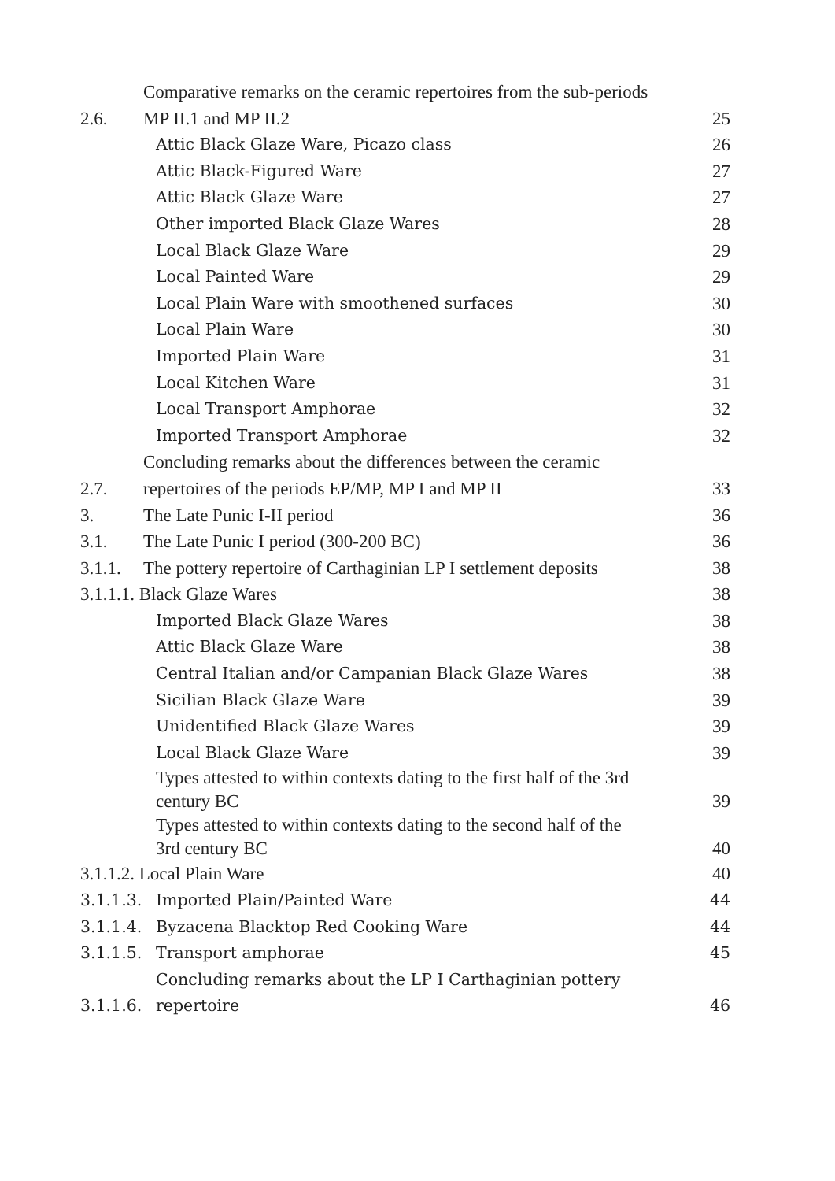2.6. Comparative remarks on the ceramic repertoires from the sub-periods
MP II.1 and MP II.2 25
Attic Black Glaze Ware, Picazo class 26
Attic Black-Figured Ware 27
Attic Black Glaze Ware 27
Other imported Black Glaze Wares 28
Local Black Glaze Ware 29
Local Painted Ware 29
Local Plain Ware with smoothened surfaces 30
Local Plain Ware 30
Imported Plain Ware 31
Local Kitchen Ware 31
Local Transport Amphorae 32
Imported Transport Amphorae 32
2.7. Concluding remarks about the differences between the ceramic
repertoires of the periods EP/MP, MP I and MP II 33
3. The Late Punic I-II period 36
3.1. The Late Punic I period (300-200 BC) 36
3.1.1. The pottery repertoire of Carthaginian LP I settlement deposits 38
3.1.1.1. Black Glaze Wares 38
Imported Black Glaze Wares 38
Attic Black Glaze Ware 38
Central Italian and/or Campanian Black Glaze Wares 38
Sicilian Black Glaze Ware 39
Unidentified Black Glaze Wares 39
Local Black Glaze Ware 39
Types attested to within contexts dating to the first half of the 3rd
century BC 39
Types attested to within contexts dating to the second half of the
3rd century BC 40
3.1.1.2. Local Plain Ware 40
3.1.1.3. Imported Plain/Painted Ware 44
3.1.1.4. Byzacena Blacktop Red Cooking Ware 44
3.1.1.5. Transport amphorae 45
3.1.1.6. Concluding remarks about the LP I Carthaginian pottery
repertoire 46